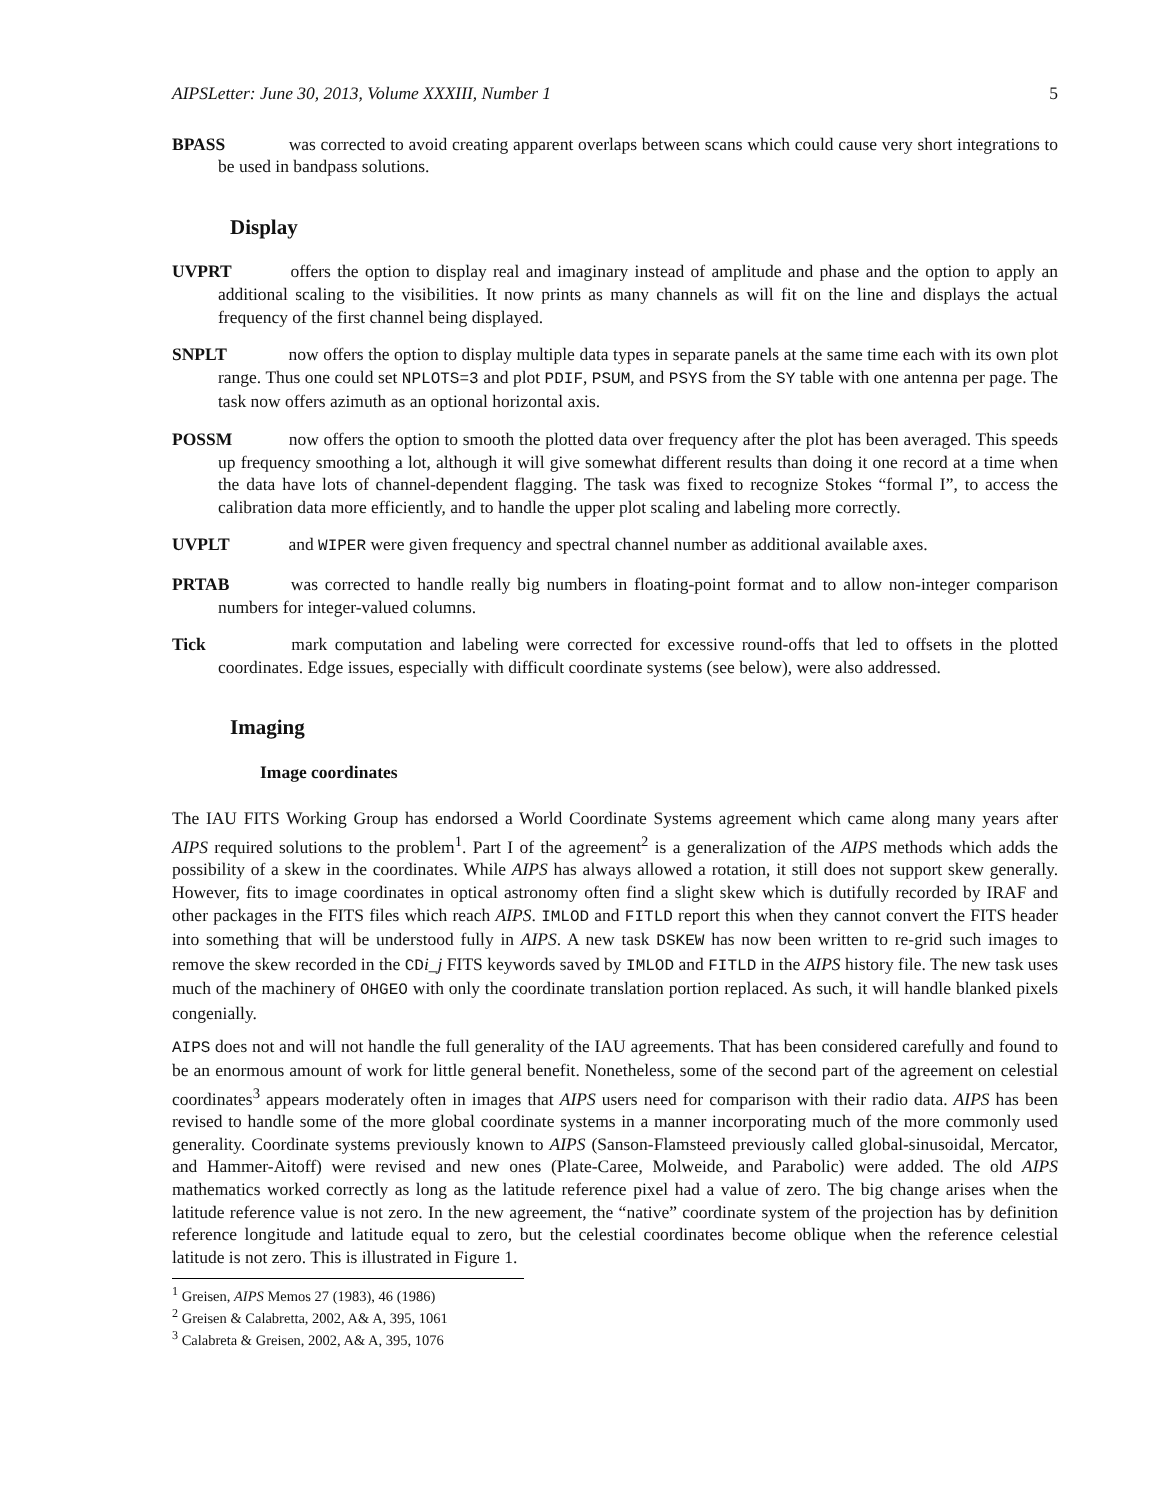AIPSLetter: June 30, 2013, Volume XXXIII, Number 1 5
BPASS was corrected to avoid creating apparent overlaps between scans which could cause very short integrations to be used in bandpass solutions.
Display
UVPRT offers the option to display real and imaginary instead of amplitude and phase and the option to apply an additional scaling to the visibilities. It now prints as many channels as will fit on the line and displays the actual frequency of the first channel being displayed.
SNPLT now offers the option to display multiple data types in separate panels at the same time each with its own plot range. Thus one could set NPLOTS=3 and plot PDIF, PSUM, and PSYS from the SY table with one antenna per page. The task now offers azimuth as an optional horizontal axis.
POSSM now offers the option to smooth the plotted data over frequency after the plot has been averaged. This speeds up frequency smoothing a lot, although it will give somewhat different results than doing it one record at a time when the data have lots of channel-dependent flagging. The task was fixed to recognize Stokes “formal I”, to access the calibration data more efficiently, and to handle the upper plot scaling and labeling more correctly.
UVPLT and WIPER were given frequency and spectral channel number as additional available axes.
PRTAB was corrected to handle really big numbers in floating-point format and to allow non-integer comparison numbers for integer-valued columns.
Tick mark computation and labeling were corrected for excessive round-offs that led to offsets in the plotted coordinates. Edge issues, especially with difficult coordinate systems (see below), were also addressed.
Imaging
Image coordinates
The IAU FITS Working Group has endorsed a World Coordinate Systems agreement which came along many years after AIPS required solutions to the problem<sup>1</sup>. Part I of the agreement<sup>2</sup> is a generalization of the AIPS methods which adds the possibility of a skew in the coordinates. While AIPS has always allowed a rotation, it still does not support skew generally. However, fits to image coordinates in optical astronomy often find a slight skew which is dutifully recorded by IRAF and other packages in the FITS files which reach AIPS. IMLOD and FITLD report this when they cannot convert the FITS header into something that will be understood fully in AIPS. A new task DSKEW has now been written to re-grid such images to remove the skew recorded in the CDi_j FITS keywords saved by IMLOD and FITLD in the AIPS history file. The new task uses much of the machinery of OHGEO with only the coordinate translation portion replaced. As such, it will handle blanked pixels congenially.
AIPS does not and will not handle the full generality of the IAU agreements. That has been considered carefully and found to be an enormous amount of work for little general benefit. Nonetheless, some of the second part of the agreement on celestial coordinates<sup>3</sup> appears moderately often in images that AIPS users need for comparison with their radio data. AIPS has been revised to handle some of the more global coordinate systems in a manner incorporating much of the more commonly used generality. Coordinate systems previously known to AIPS (Sanson-Flamsteed previously called global-sinusoidal, Mercator, and Hammer-Aitoff) were revised and new ones (Plate-Caree, Molweide, and Parabolic) were added. The old AIPS mathematics worked correctly as long as the latitude reference pixel had a value of zero. The big change arises when the latitude reference value is not zero. In the new agreement, the “native” coordinate system of the projection has by definition reference longitude and latitude equal to zero, but the celestial coordinates become oblique when the reference celestial latitude is not zero. This is illustrated in Figure 1.
<sup>1</sup> Greisen, AIPS Memos 27 (1983), 46 (1986)
<sup>2</sup> Greisen & Calabretta, 2002, A& A, 395, 1061
<sup>3</sup> Calabreta & Greisen, 2002, A& A, 395, 1076